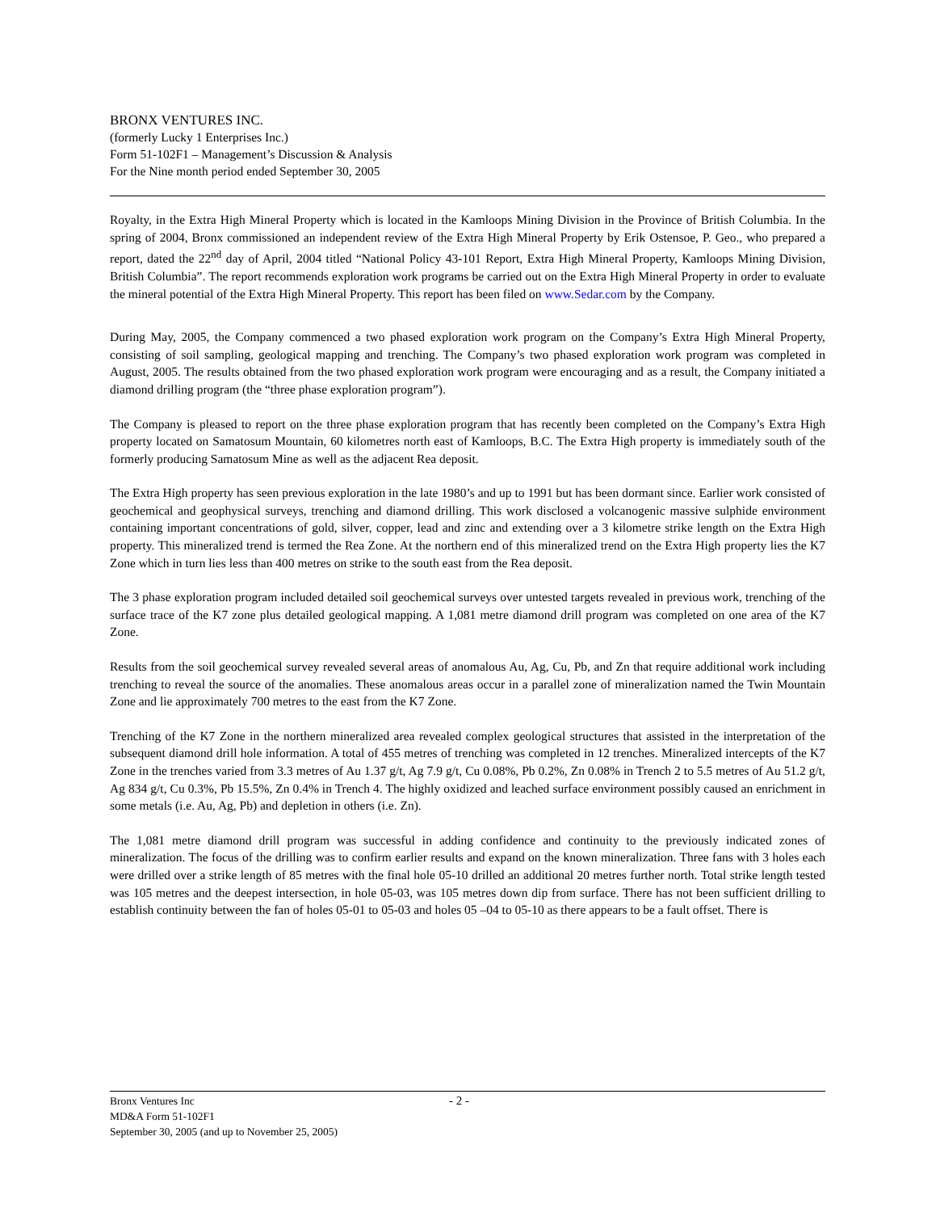BRONX VENTURES INC.
(formerly Lucky 1 Enterprises Inc.)
Form 51-102F1 – Management’s Discussion & Analysis
For the Nine month period ended September 30, 2005
Royalty, in the Extra High Mineral Property which is located in the Kamloops Mining Division in the Province of British Columbia. In the spring of 2004, Bronx commissioned an independent review of the Extra High Mineral Property by Erik Ostensoe, P. Geo., who prepared a report, dated the 22<sup>nd</sup> day of April, 2004 titled “National Policy 43-101 Report, Extra High Mineral Property, Kamloops Mining Division, British Columbia”. The report recommends exploration work programs be carried out on the Extra High Mineral Property in order to evaluate the mineral potential of the Extra High Mineral Property. This report has been filed on www.Sedar.com by the Company.
During May, 2005, the Company commenced a two phased exploration work program on the Company’s Extra High Mineral Property, consisting of soil sampling, geological mapping and trenching. The Company’s two phased exploration work program was completed in August, 2005. The results obtained from the two phased exploration work program were encouraging and as a result, the Company initiated a diamond drilling program (the “three phase exploration program”).
The Company is pleased to report on the three phase exploration program that has recently been completed on the Company’s Extra High property located on Samatosum Mountain, 60 kilometres north east of Kamloops, B.C. The Extra High property is immediately south of the formerly producing Samatosum Mine as well as the adjacent Rea deposit.
The Extra High property has seen previous exploration in the late 1980’s and up to 1991 but has been dormant since. Earlier work consisted of geochemical and geophysical surveys, trenching and diamond drilling. This work disclosed a volcanogenic massive sulphide environment containing important concentrations of gold, silver, copper, lead and zinc and extending over a 3 kilometre strike length on the Extra High property. This mineralized trend is termed the Rea Zone. At the northern end of this mineralized trend on the Extra High property lies the K7 Zone which in turn lies less than 400 metres on strike to the south east from the Rea deposit.
The 3 phase exploration program included detailed soil geochemical surveys over untested targets revealed in previous work, trenching of the surface trace of the K7 zone plus detailed geological mapping. A 1,081 metre diamond drill program was completed on one area of the K7 Zone.
Results from the soil geochemical survey revealed several areas of anomalous Au, Ag, Cu, Pb, and Zn that require additional work including trenching to reveal the source of the anomalies. These anomalous areas occur in a parallel zone of mineralization named the Twin Mountain Zone and lie approximately 700 metres to the east from the K7 Zone.
Trenching of the K7 Zone in the northern mineralized area revealed complex geological structures that assisted in the interpretation of the subsequent diamond drill hole information. A total of 455 metres of trenching was completed in 12 trenches. Mineralized intercepts of the K7 Zone in the trenches varied from 3.3 metres of Au 1.37 g/t, Ag 7.9 g/t, Cu 0.08%, Pb 0.2%, Zn 0.08% in Trench 2 to 5.5 metres of Au 51.2 g/t, Ag 834 g/t, Cu 0.3%, Pb 15.5%, Zn 0.4% in Trench 4. The highly oxidized and leached surface environment possibly caused an enrichment in some metals (i.e. Au, Ag, Pb) and depletion in others (i.e. Zn).
The 1,081 metre diamond drill program was successful in adding confidence and continuity to the previously indicated zones of mineralization. The focus of the drilling was to confirm earlier results and expand on the known mineralization. Three fans with 3 holes each were drilled over a strike length of 85 metres with the final hole 05-10 drilled an additional 20 metres further north. Total strike length tested was 105 metres and the deepest intersection, in hole 05-03, was 105 metres down dip from surface. There has not been sufficient drilling to establish continuity between the fan of holes 05-01 to 05-03 and holes 05 –04 to 05-10 as there appears to be a fault offset. There is
Bronx Ventures Inc - 2 -
MD&A Form 51-102F1
September 30, 2005 (and up to November 25, 2005)